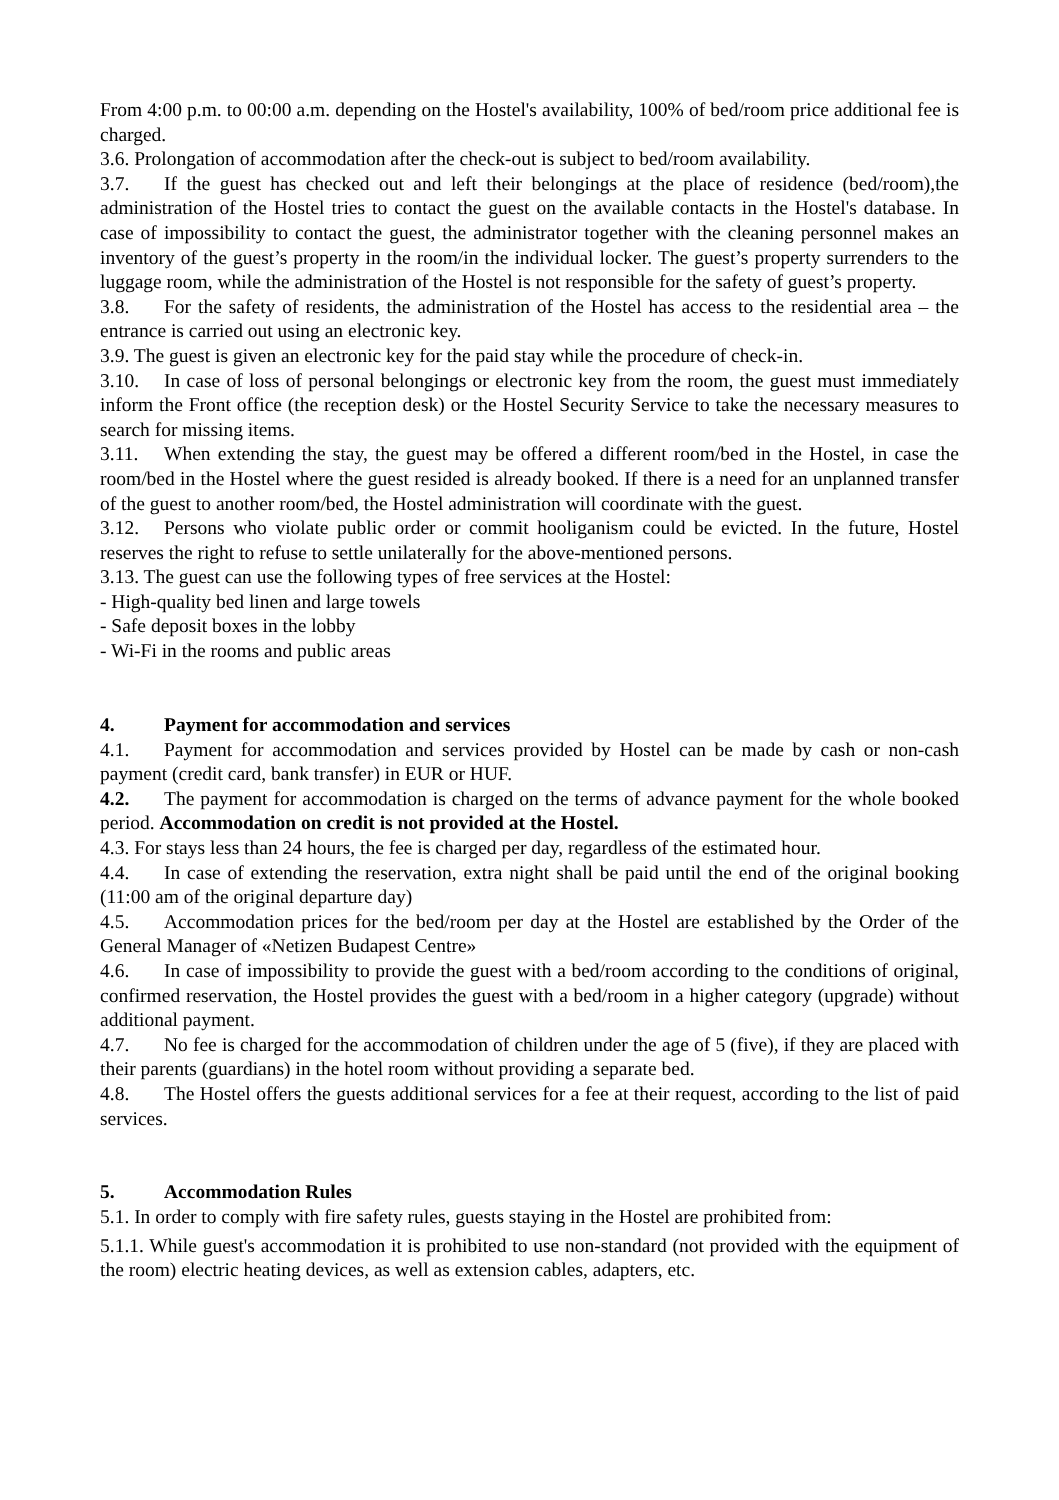From 4:00 p.m. to 00:00 a.m. depending on the Hostel's availability, 100% of bed/room price additional fee is charged.
3.6. Prolongation of accommodation after the check-out is subject to bed/room availability.
3.7. If the guest has checked out and left their belongings at the place of residence (bed/room),the administration of the Hostel tries to contact the guest on the available contacts in the Hostel's database. In case of impossibility to contact the guest, the administrator together with the cleaning personnel makes an inventory of the guest’s property in the room/in the individual locker. The guest’s property surrenders to the luggage room, while the administration of the Hostel is not responsible for the safety of guest’s property.
3.8. For the safety of residents, the administration of the Hostel has access to the residential area – the entrance is carried out using an electronic key.
3.9. The guest is given an electronic key for the paid stay while the procedure of check-in.
3.10. In case of loss of personal belongings or electronic key from the room, the guest must immediately inform the Front office (the reception desk) or the Hostel Security Service to take the necessary measures to search for missing items.
3.11. When extending the stay, the guest may be offered a different room/bed in the Hostel, in case the room/bed in the Hostel where the guest resided is already booked. If there is a need for an unplanned transfer of the guest to another room/bed, the Hostel administration will coordinate with the guest.
3.12. Persons who violate public order or commit hooliganism could be evicted. In the future, Hostel reserves the right to refuse to settle unilaterally for the above-mentioned persons.
3.13. The guest can use the following types of free services at the Hostel:
- High-quality bed linen and large towels
- Safe deposit boxes in the lobby
- Wi-Fi in the rooms and public areas
4. Payment for accommodation and services
4.1. Payment for accommodation and services provided by Hostel can be made by cash or non-cash payment (credit card, bank transfer) in EUR or HUF.
4.2. The payment for accommodation is charged on the terms of advance payment for the whole booked period. Accommodation on credit is not provided at the Hostel.
4.3. For stays less than 24 hours, the fee is charged per day, regardless of the estimated hour.
4.4. In case of extending the reservation, extra night shall be paid until the end of the original booking (11:00 am of the original departure day)
4.5. Accommodation prices for the bed/room per day at the Hostel are established by the Order of the General Manager of «Netizen Budapest Centre»
4.6. In case of impossibility to provide the guest with a bed/room according to the conditions of original, confirmed reservation, the Hostel provides the guest with a bed/room in a higher category (upgrade) without additional payment.
4.7. No fee is charged for the accommodation of children under the age of 5 (five), if they are placed with their parents (guardians) in the hotel room without providing a separate bed.
4.8. The Hostel offers the guests additional services for a fee at their request, according to the list of paid services.
5. Accommodation Rules
5.1. In order to comply with fire safety rules, guests staying in the Hostel are prohibited from:
5.1.1. While guest's accommodation it is prohibited to use non-standard (not provided with the equipment of the room) electric heating devices, as well as extension cables, adapters, etc.